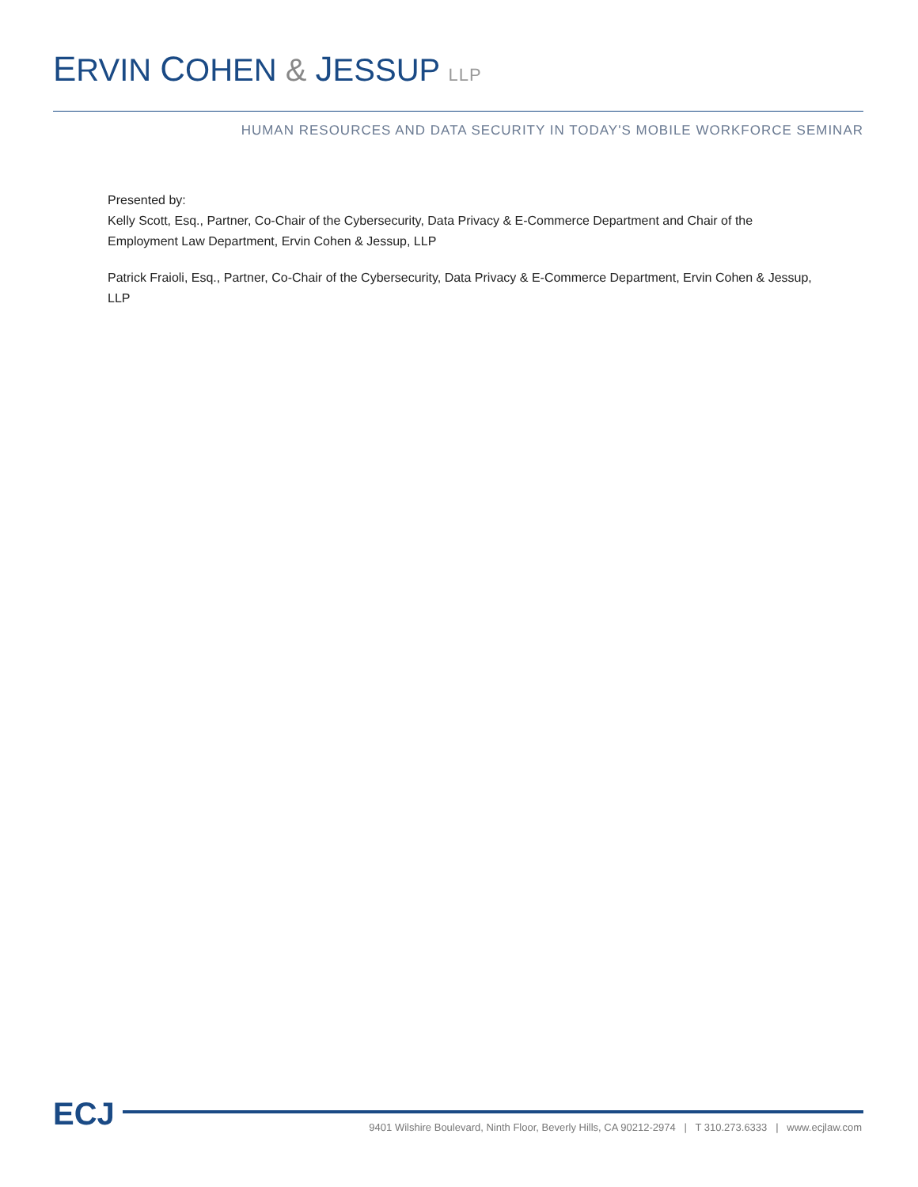ERVIN COHEN & JESSUP LLP
HUMAN RESOURCES AND DATA SECURITY IN TODAY'S MOBILE WORKFORCE SEMINAR
Presented by:
Kelly Scott, Esq., Partner, Co-Chair of the Cybersecurity, Data Privacy & E-Commerce Department and Chair of the Employment Law Department, Ervin Cohen & Jessup, LLP
Patrick Fraioli, Esq., Partner, Co-Chair of the Cybersecurity, Data Privacy & E-Commerce Department, Ervin Cohen & Jessup, LLP
ECJ
9401 Wilshire Boulevard, Ninth Floor, Beverly Hills, CA 90212-2974 | T 310.273.6333 | www.ecjlaw.com